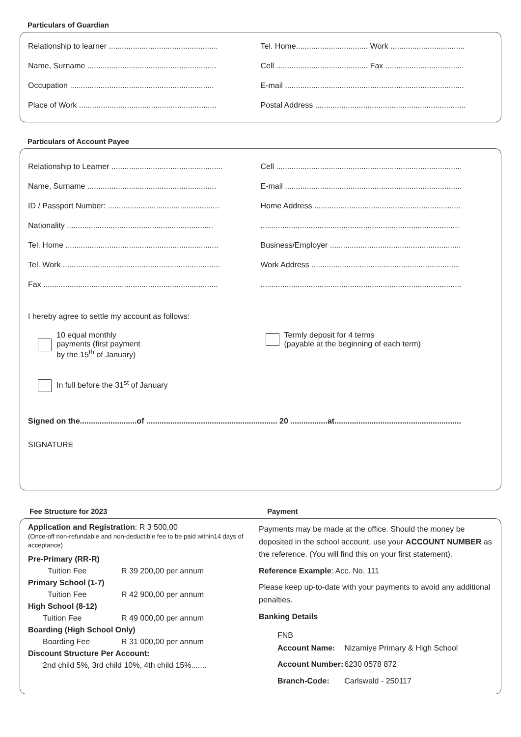Particulars of Guardian
Relationship to learner ..................................................
Tel. Home................................. Work ..................................
Name, Surname ...........................................................
Cell .......................................... Fax ....................................
Occupation ..................................................................
E-mail ..................................................................................
Place of Work ...............................................................
Postal Address .....................................................................
Particulars of Account Payee
Relationship to Learner ...................................................
Cell .....................................................................................
Name, Surname ...........................................................
E-mail .................................................................................
ID / Passport Number: ...................................................
Home Address ...................................................................
Nationality ...................................................................
...........................................................................................
Tel. Home ......................................................................
Business/Employer ............................................................
Tel. Work ........................................................................
Work Address ....................................................................
Fax ................................................................................
............................................................................................
I hereby agree to settle my account as follows:
10 equal monthly
payments (first payment
by the 15<sup>th</sup> of January)
Termly deposit for 4 terms
(payable at the beginning of each term)
In full before the 31<sup>st</sup> of January
Signed on the..........................of ............................................................ 20 .................at..........................................................
SIGNATURE
Fee Structure for 2023 Payment
Application and Registration: R 3 500,00
(Once-off non-refundable and non-deductible fee to be paid within14 days of acceptance)
| Pre-Primary (RR-R) | |
| Tuition Fee | R 39 200,00 per annum |
| Primary School (1-7) | |
| Tuition Fee | R 42 900,00 per annum |
| High School (8-12) | |
| Tuition Fee | R 49 000,00 per annum |
| Boarding (High School Only) | |
| Boarding Fee | R 31 000,00 per annum |
| Discount Structure Per Account: | |
| 2nd child 5%, 3rd child 10%, 4th child 15%....... | |
Payments may be made at the office. Should the money be deposited in the school account, use your ACCOUNT NUMBER as the reference. (You will find this on your first statement).
Reference Example: Acc. No. 111
Please keep up-to-date with your payments to avoid any additional penalties.
Banking Details
| FNB Account Name: | Nizamiye Primary & High School |
| Account Number: | 6230 0578 872 |
| Branch-Code: | Carlswald - 250117 |